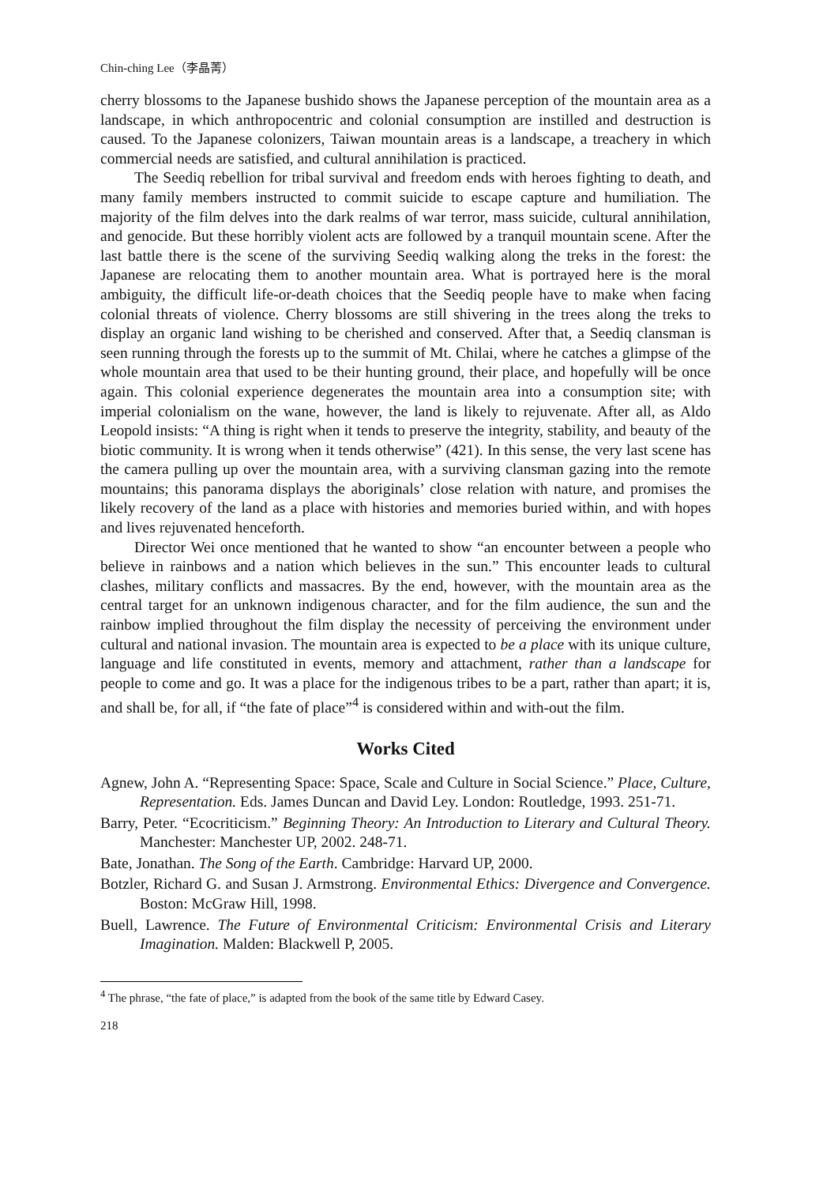Chin-ching Lee（李晶菁）
cherry blossoms to the Japanese bushido shows the Japanese perception of the mountain area as a landscape, in which anthropocentric and colonial consumption are instilled and destruction is caused. To the Japanese colonizers, Taiwan mountain areas is a landscape, a treachery in which commercial needs are satisfied, and cultural annihilation is practiced.
The Seediq rebellion for tribal survival and freedom ends with heroes fighting to death, and many family members instructed to commit suicide to escape capture and humiliation. The majority of the film delves into the dark realms of war terror, mass suicide, cultural annihilation, and genocide. But these horribly violent acts are followed by a tranquil mountain scene. After the last battle there is the scene of the surviving Seediq walking along the treks in the forest: the Japanese are relocating them to another mountain area. What is portrayed here is the moral ambiguity, the difficult life-or-death choices that the Seediq people have to make when facing colonial threats of violence. Cherry blossoms are still shivering in the trees along the treks to display an organic land wishing to be cherished and conserved. After that, a Seediq clansman is seen running through the forests up to the summit of Mt. Chilai, where he catches a glimpse of the whole mountain area that used to be their hunting ground, their place, and hopefully will be once again. This colonial experience degenerates the mountain area into a consumption site; with imperial colonialism on the wane, however, the land is likely to rejuvenate. After all, as Aldo Leopold insists: “A thing is right when it tends to preserve the integrity, stability, and beauty of the biotic community. It is wrong when it tends otherwise” (421). In this sense, the very last scene has the camera pulling up over the mountain area, with a surviving clansman gazing into the remote mountains; this panorama displays the aboriginals’ close relation with nature, and promises the likely recovery of the land as a place with histories and memories buried within, and with hopes and lives rejuvenated henceforth.
Director Wei once mentioned that he wanted to show “an encounter between a people who believe in rainbows and a nation which believes in the sun.” This encounter leads to cultural clashes, military conflicts and massacres. By the end, however, with the mountain area as the central target for an unknown indigenous character, and for the film audience, the sun and the rainbow implied throughout the film display the necessity of perceiving the environment under cultural and national invasion. The mountain area is expected to be a place with its unique culture, language and life constituted in events, memory and attachment, rather than a landscape for people to come and go. It was a place for the indigenous tribes to be a part, rather than apart; it is, and shall be, for all, if “the fate of place”<sup>4</sup> is considered within and with-out the film.
Works Cited
Agnew, John A. “Representing Space: Space, Scale and Culture in Social Science.” Place, Culture, Representation. Eds. James Duncan and David Ley. London: Routledge, 1993. 251-71.
Barry, Peter. “Ecocriticism.” Beginning Theory: An Introduction to Literary and Cultural Theory. Manchester: Manchester UP, 2002. 248-71.
Bate, Jonathan. The Song of the Earth. Cambridge: Harvard UP, 2000.
Botzler, Richard G. and Susan J. Armstrong. Environmental Ethics: Divergence and Convergence. Boston: McGraw Hill, 1998.
Buell, Lawrence. The Future of Environmental Criticism: Environmental Crisis and Literary Imagination. Malden: Blackwell P, 2005.
<sup>4</sup> The phrase, “the fate of place,” is adapted from the book of the same title by Edward Casey.
218